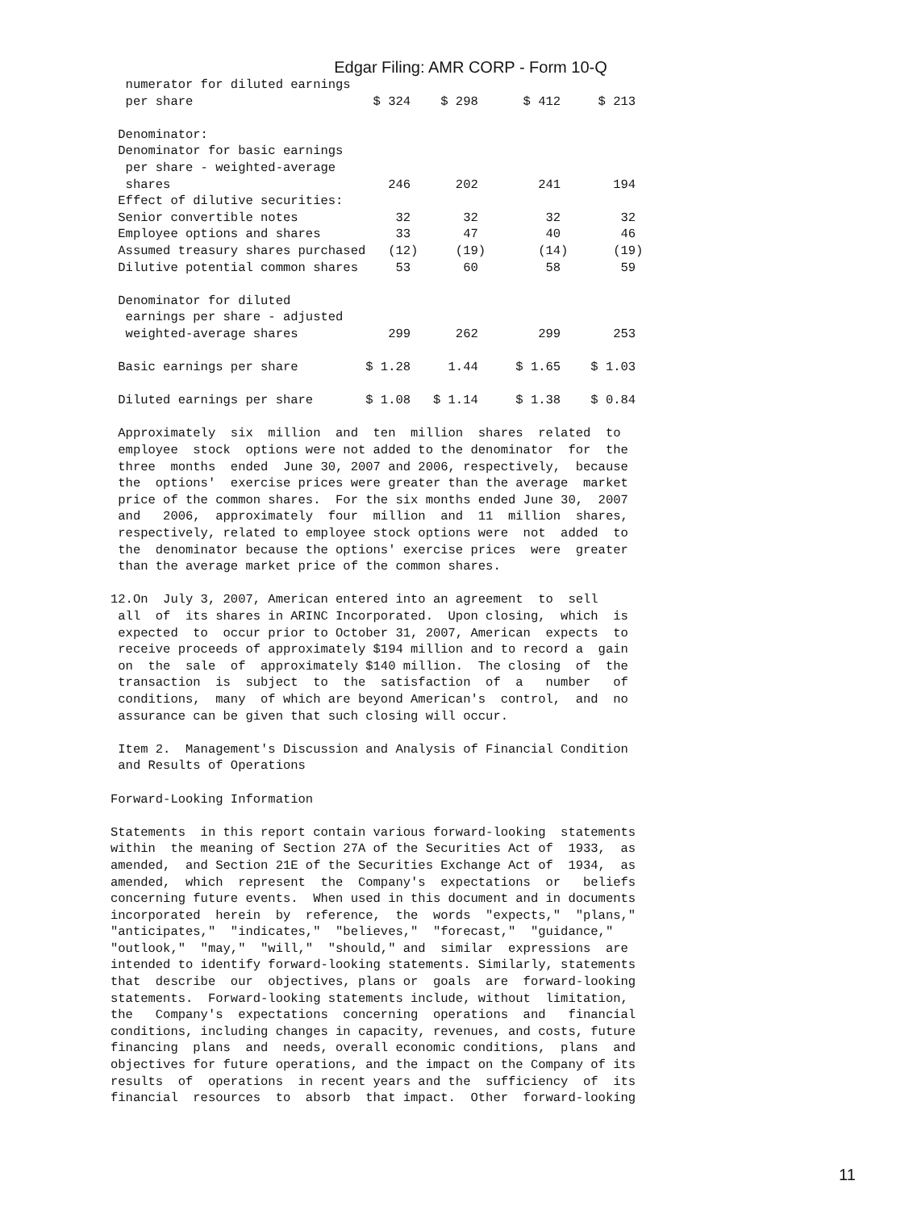Edgar Filing: AMR CORP - Form 10-Q
  numerator for diluted earnings
  per share                        $ 324    $ 298      $ 412     $ 213

 Denominator:
 Denominator for basic earnings
  per share - weighted-average
  shares                             246      202        241       194
 Effect of dilutive securities:
 Senior convertible notes             32       32         32        32
 Employee options and shares          33       47         40        46
 Assumed treasury shares purchased   (12)     (19)       (14)      (19)
 Dilutive potential common shares     53       60         58        59

 Denominator for diluted
  earnings per share - adjusted
  weighted-average shares            299      262        299       253

 Basic earnings per share         $ 1.28     1.44     $ 1.65    $ 1.03

 Diluted earnings per share       $ 1.08   $ 1.14     $ 1.38    $ 0.84

 Approximately  six  million  and  ten  million  shares  related  to
 employee  stock  options were not added to the denominator  for  the
 three  months  ended  June 30, 2007 and 2006, respectively,  because
 the  options'  exercise prices were greater than the average  market
 price of the common shares.  For the six months ended June 30,  2007
 and   2006,  approximately  four  million  and  11  million  shares,
 respectively, related to employee stock options were  not  added  to
 the  denominator because the options' exercise prices  were  greater
 than the average market price of the common shares.

12.On  July 3, 2007, American entered into an agreement  to  sell
 all  of  its shares in ARINC Incorporated.  Upon closing,  which  is
 expected  to  occur prior to October 31, 2007, American  expects  to
 receive proceeds of approximately $194 million and to record a  gain
 on  the  sale  of  approximately $140 million.  The closing  of  the
 transaction  is  subject  to  the  satisfaction  of  a   number   of
 conditions,  many  of which are beyond American's  control,  and  no
 assurance can be given that such closing will occur.

 Item 2.  Management's Discussion and Analysis of Financial Condition
 and Results of Operations

Forward-Looking Information

Statements  in this report contain various forward-looking  statements
within  the meaning of Section 27A of the Securities Act of  1933,  as
amended,  and Section 21E of the Securities Exchange Act of  1934,  as
amended,  which  represent  the  Company's  expectations  or   beliefs
concerning future events.  When used in this document and in documents
incorporated  herein  by  reference,  the  words  "expects,"  "plans,"
"anticipates,"  "indicates,"  "believes,"  "forecast,"  "guidance,"
"outlook,"  "may,"  "will,"  "should," and  similar  expressions  are
intended to identify forward-looking statements. Similarly, statements
that  describe  our  objectives, plans or  goals  are  forward-looking
statements.  Forward-looking statements include, without  limitation,
the   Company's  expectations  concerning  operations  and   financial
conditions, including changes in capacity, revenues, and costs, future
financing  plans  and  needs, overall economic conditions,  plans  and
objectives for future operations, and the impact on the Company of its
results  of  operations  in recent years and the  sufficiency  of  its
financial  resources  to  absorb  that impact.  Other  forward-looking
11